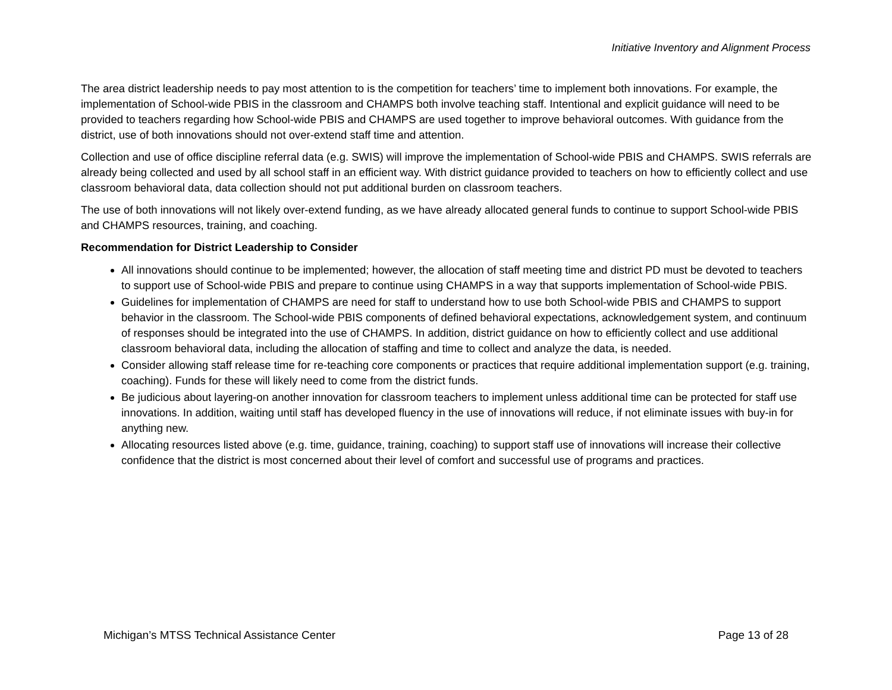Initiative Inventory and Alignment Process
The area district leadership needs to pay most attention to is the competition for teachers’ time to implement both innovations. For example, the implementation of School-wide PBIS in the classroom and CHAMPS both involve teaching staff. Intentional and explicit guidance will need to be provided to teachers regarding how School-wide PBIS and CHAMPS are used together to improve behavioral outcomes. With guidance from the district, use of both innovations should not over-extend staff time and attention.
Collection and use of office discipline referral data (e.g. SWIS) will improve the implementation of School-wide PBIS and CHAMPS. SWIS referrals are already being collected and used by all school staff in an efficient way. With district guidance provided to teachers on how to efficiently collect and use classroom behavioral data, data collection should not put additional burden on classroom teachers.
The use of both innovations will not likely over-extend funding, as we have already allocated general funds to continue to support School-wide PBIS and CHAMPS resources, training, and coaching.
Recommendation for District Leadership to Consider
All innovations should continue to be implemented; however, the allocation of staff meeting time and district PD must be devoted to teachers to support use of School-wide PBIS and prepare to continue using CHAMPS in a way that supports implementation of School-wide PBIS.
Guidelines for implementation of CHAMPS are need for staff to understand how to use both School-wide PBIS and CHAMPS to support behavior in the classroom. The School-wide PBIS components of defined behavioral expectations, acknowledgement system, and continuum of responses should be integrated into the use of CHAMPS. In addition, district guidance on how to efficiently collect and use additional classroom behavioral data, including the allocation of staffing and time to collect and analyze the data, is needed.
Consider allowing staff release time for re-teaching core components or practices that require additional implementation support (e.g. training, coaching). Funds for these will likely need to come from the district funds.
Be judicious about layering-on another innovation for classroom teachers to implement unless additional time can be protected for staff use innovations. In addition, waiting until staff has developed fluency in the use of innovations will reduce, if not eliminate issues with buy-in for anything new.
Allocating resources listed above (e.g. time, guidance, training, coaching) to support staff use of innovations will increase their collective confidence that the district is most concerned about their level of comfort and successful use of programs and practices.
Michigan’s MTSS Technical Assistance Center Page 13 of 28